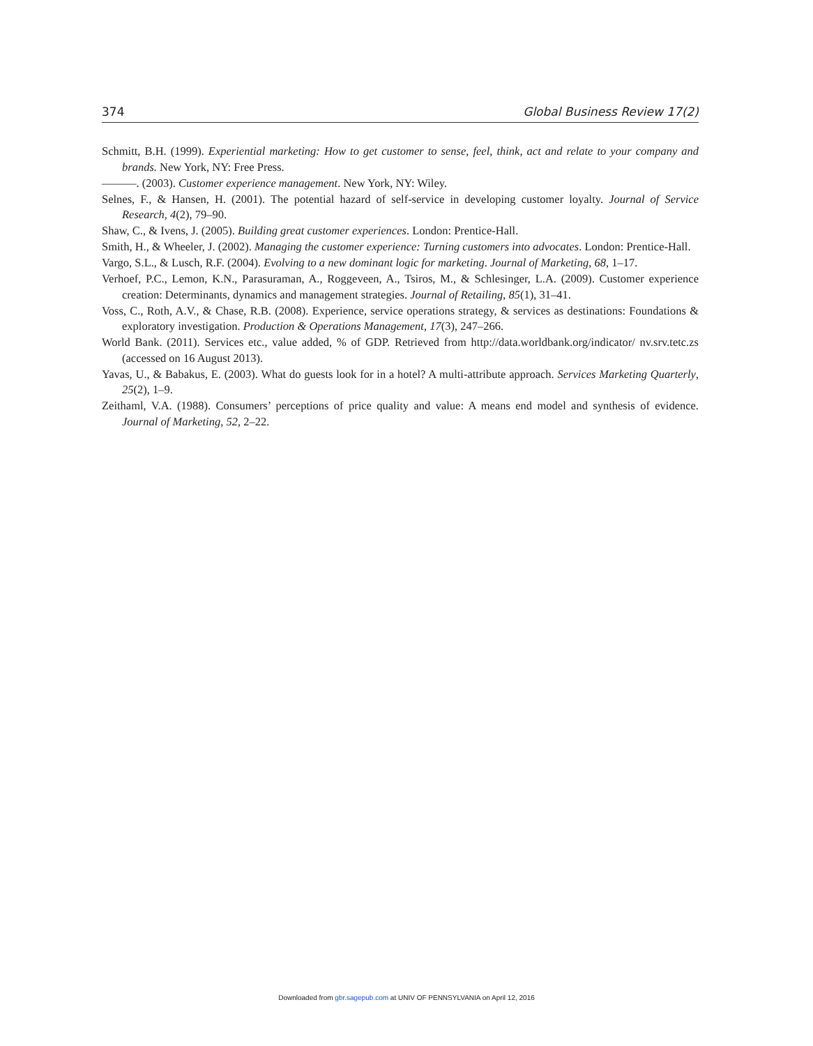374 Global Business Review 17(2)
Schmitt, B.H. (1999). Experiential marketing: How to get customer to sense, feel, think, act and relate to your company and brands. New York, NY: Free Press.
———. (2003). Customer experience management. New York, NY: Wiley.
Selnes, F., & Hansen, H. (2001). The potential hazard of self-service in developing customer loyalty. Journal of Service Research, 4(2), 79–90.
Shaw, C., & Ivens, J. (2005). Building great customer experiences. London: Prentice-Hall.
Smith, H., & Wheeler, J. (2002). Managing the customer experience: Turning customers into advocates. London: Prentice-Hall.
Vargo, S.L., & Lusch, R.F. (2004). Evolving to a new dominant logic for marketing. Journal of Marketing, 68, 1–17.
Verhoef, P.C., Lemon, K.N., Parasuraman, A., Roggeveen, A., Tsiros, M., & Schlesinger, L.A. (2009). Customer experience creation: Determinants, dynamics and management strategies. Journal of Retailing, 85(1), 31–41.
Voss, C., Roth, A.V., & Chase, R.B. (2008). Experience, service operations strategy, & services as destinations: Foundations & exploratory investigation. Production & Operations Management, 17(3), 247–266.
World Bank. (2011). Services etc., value added, % of GDP. Retrieved from http://data.worldbank.org/indicator/ nv.srv.tetc.zs (accessed on 16 August 2013).
Yavas, U., & Babakus, E. (2003). What do guests look for in a hotel? A multi-attribute approach. Services Marketing Quarterly, 25(2), 1–9.
Zeithaml, V.A. (1988). Consumers’ perceptions of price quality and value: A means end model and synthesis of evidence. Journal of Marketing, 52, 2–22.
Downloaded from gbr.sagepub.com at UNIV OF PENNSYLVANIA on April 12, 2016